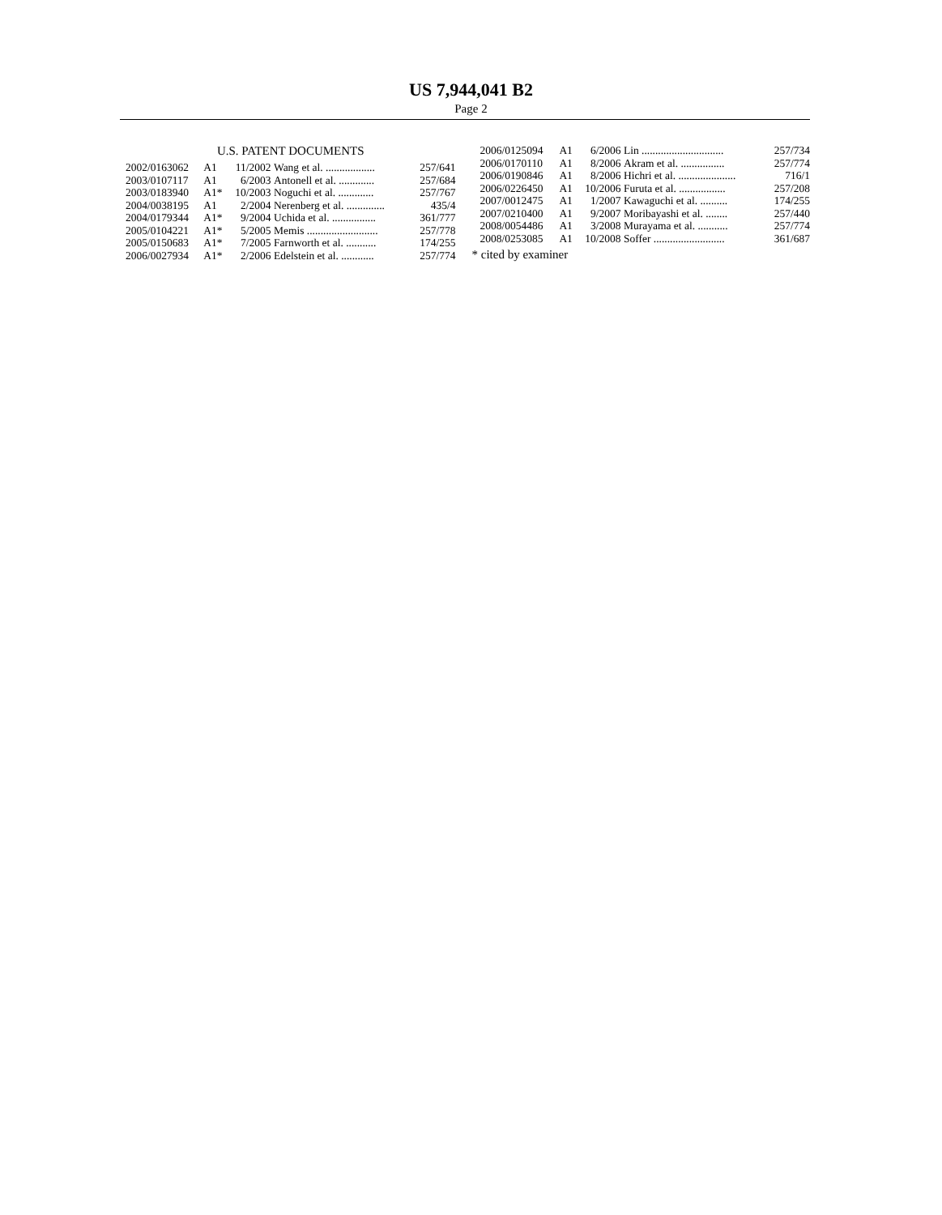US 7,944,041 B2
Page 2
U.S. PATENT DOCUMENTS
| 2002/0163062 | A1 | 11/2002 | Wang et al. .................. | 257/641 |
| 2003/0107117 | A1 | 6/2003 | Antonell et al. ............. | 257/684 |
| 2003/0183940 | A1* | 10/2003 | Noguchi et al. ............. | 257/767 |
| 2004/0038195 | A1 | 2/2004 | Nerenberg et al. .............. | 435/4 |
| 2004/0179344 | A1* | 9/2004 | Uchida et al. ................ | 361/777 |
| 2005/0104221 | A1* | 5/2005 | Memis .......................... | 257/778 |
| 2005/0150683 | A1* | 7/2005 | Farnworth et al. ........... | 174/255 |
| 2006/0027934 | A1* | 2/2006 | Edelstein et al. ............ | 257/774 |
| 2006/0125094 | A1 | 6/2006 | Lin .............................. | 257/734 |
| 2006/0170110 | A1 | 8/2006 | Akram et al. ................ | 257/774 |
| 2006/0190846 | A1 | 8/2006 | Hichri et al. ..................... | 716/1 |
| 2006/0226450 | A1 | 10/2006 | Furuta et al. ................. | 257/208 |
| 2007/0012475 | A1 | 1/2007 | Kawaguchi et al. .......... | 174/255 |
| 2007/0210400 | A1 | 9/2007 | Moribayashi et al. ........ | 257/440 |
| 2008/0054486 | A1 | 3/2008 | Murayama et al. ........... | 257/774 |
| 2008/0253085 | A1 | 10/2008 | Soffer .......................... | 361/687 |
* cited by examiner